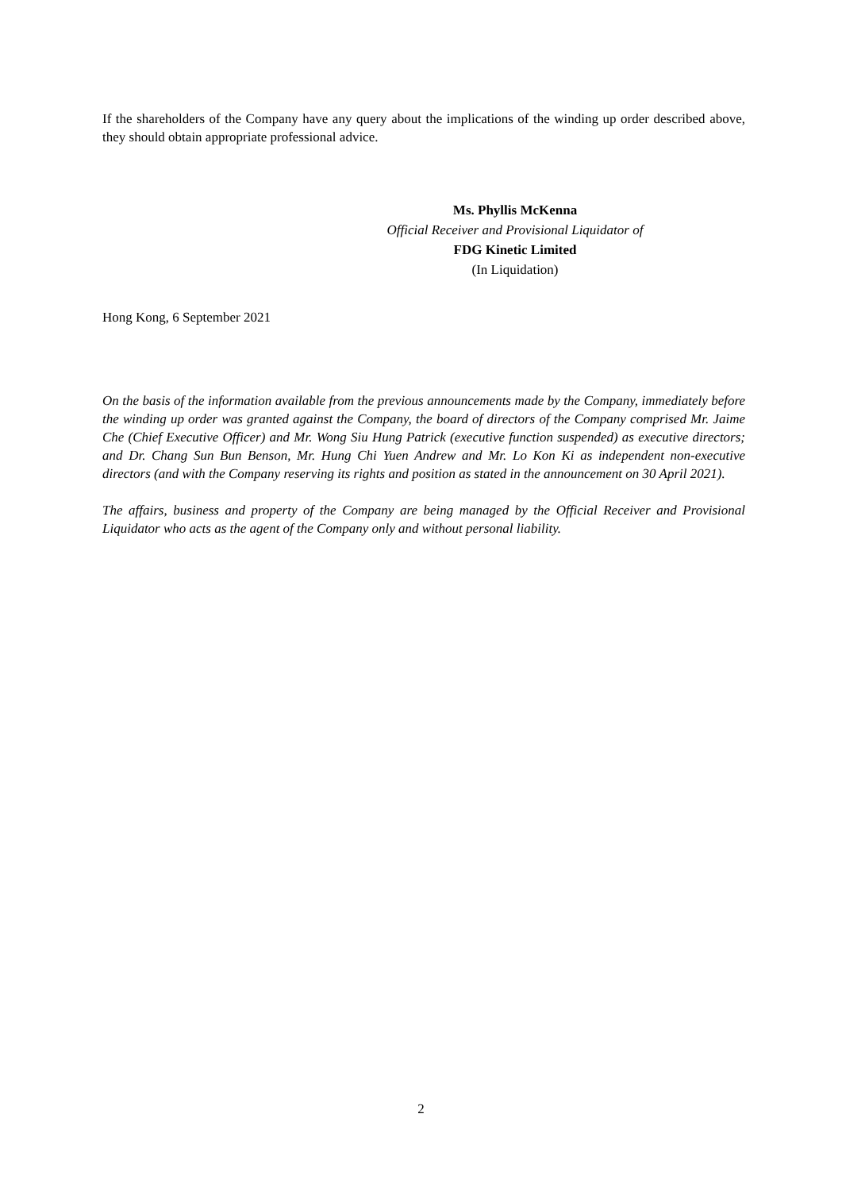If the shareholders of the Company have any query about the implications of the winding up order described above, they should obtain appropriate professional advice.
Ms. Phyllis McKenna
Official Receiver and Provisional Liquidator of
FDG Kinetic Limited
(In Liquidation)
Hong Kong, 6 September 2021
On the basis of the information available from the previous announcements made by the Company, immediately before the winding up order was granted against the Company, the board of directors of the Company comprised Mr. Jaime Che (Chief Executive Officer) and Mr. Wong Siu Hung Patrick (executive function suspended) as executive directors; and Dr. Chang Sun Bun Benson, Mr. Hung Chi Yuen Andrew and Mr. Lo Kon Ki as independent non-executive directors (and with the Company reserving its rights and position as stated in the announcement on 30 April 2021).
The affairs, business and property of the Company are being managed by the Official Receiver and Provisional Liquidator who acts as the agent of the Company only and without personal liability.
2